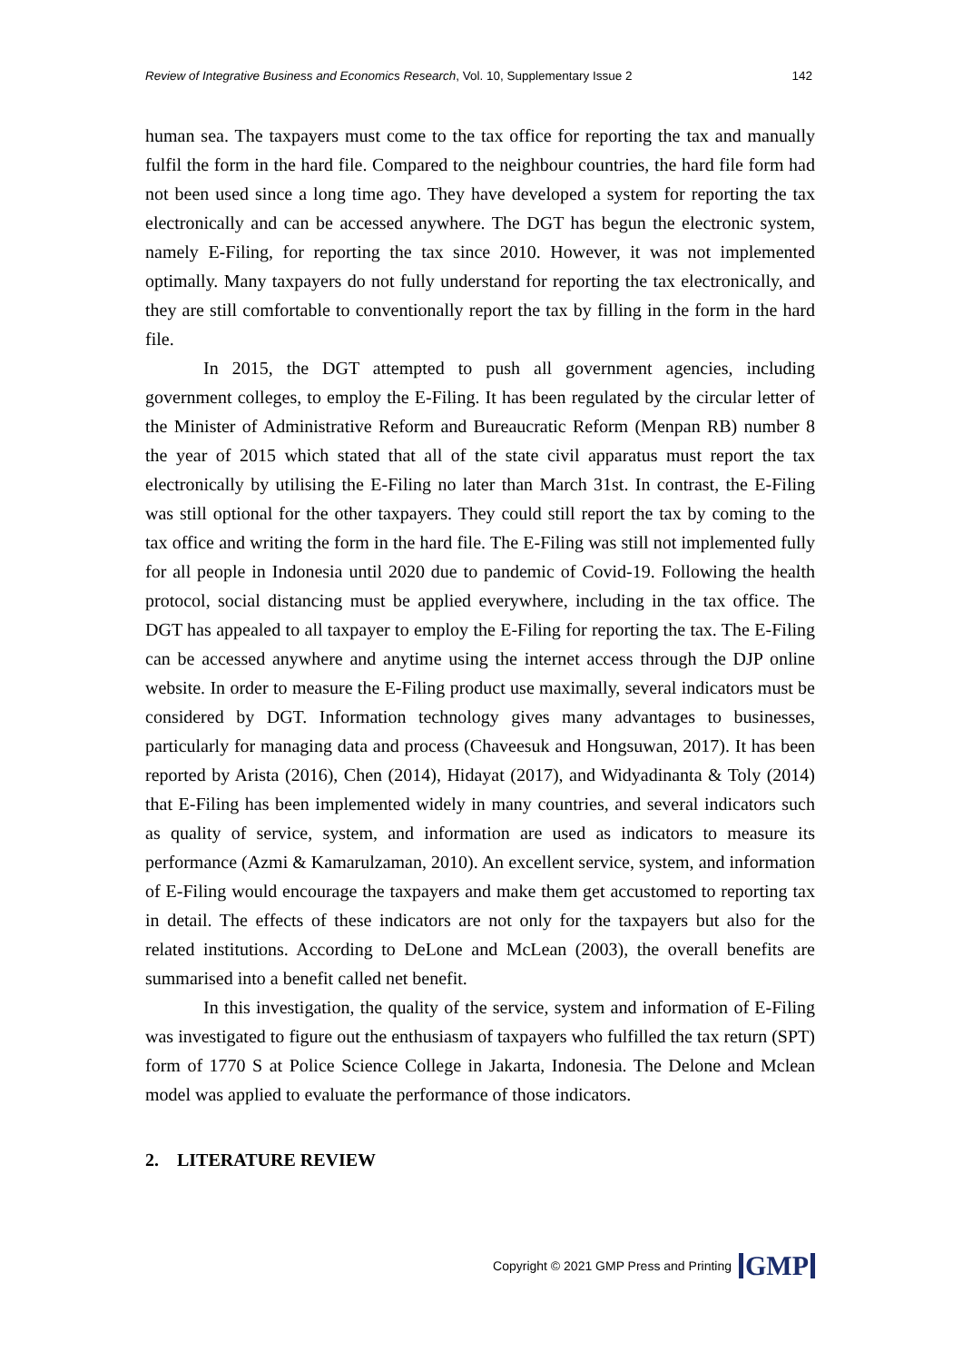Review of Integrative Business and Economics Research, Vol. 10, Supplementary Issue 2 142
human sea. The taxpayers must come to the tax office for reporting the tax and manually fulfil the form in the hard file. Compared to the neighbour countries, the hard file form had not been used since a long time ago. They have developed a system for reporting the tax electronically and can be accessed anywhere. The DGT has begun the electronic system, namely E-Filing, for reporting the tax since 2010. However, it was not implemented optimally. Many taxpayers do not fully understand for reporting the tax electronically, and they are still comfortable to conventionally report the tax by filling in the form in the hard file.
In 2015, the DGT attempted to push all government agencies, including government colleges, to employ the E-Filing. It has been regulated by the circular letter of the Minister of Administrative Reform and Bureaucratic Reform (Menpan RB) number 8 the year of 2015 which stated that all of the state civil apparatus must report the tax electronically by utilising the E-Filing no later than March 31st. In contrast, the E-Filing was still optional for the other taxpayers. They could still report the tax by coming to the tax office and writing the form in the hard file. The E-Filing was still not implemented fully for all people in Indonesia until 2020 due to pandemic of Covid-19. Following the health protocol, social distancing must be applied everywhere, including in the tax office. The DGT has appealed to all taxpayer to employ the E-Filing for reporting the tax. The E-Filing can be accessed anywhere and anytime using the internet access through the DJP online website. In order to measure the E-Filing product use maximally, several indicators must be considered by DGT. Information technology gives many advantages to businesses, particularly for managing data and process (Chaveesuk and Hongsuwan, 2017). It has been reported by Arista (2016), Chen (2014), Hidayat (2017), and Widyadinanta & Toly (2014) that E-Filing has been implemented widely in many countries, and several indicators such as quality of service, system, and information are used as indicators to measure its performance (Azmi & Kamarulzaman, 2010). An excellent service, system, and information of E-Filing would encourage the taxpayers and make them get accustomed to reporting tax in detail. The effects of these indicators are not only for the taxpayers but also for the related institutions. According to DeLone and McLean (2003), the overall benefits are summarised into a benefit called net benefit.
In this investigation, the quality of the service, system and information of E-Filing was investigated to figure out the enthusiasm of taxpayers who fulfilled the tax return (SPT) form of 1770 S at Police Science College in Jakarta, Indonesia. The Delone and Mclean model was applied to evaluate the performance of those indicators.
2. LITERATURE REVIEW
Copyright © 2021 GMP Press and Printing GMP